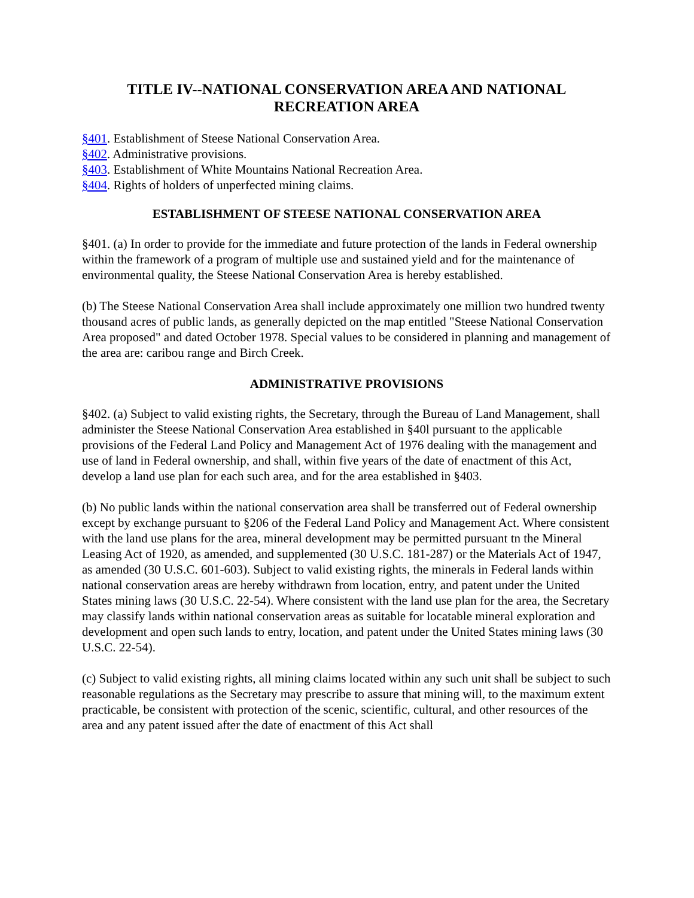TITLE IV--NATIONAL CONSERVATION AREA AND NATIONAL RECREATION AREA
§401. Establishment of Steese National Conservation Area.
§402. Administrative provisions.
§403. Establishment of White Mountains National Recreation Area.
§404. Rights of holders of unperfected mining claims.
ESTABLISHMENT OF STEESE NATIONAL CONSERVATION AREA
§401. (a) In order to provide for the immediate and future protection of the lands in Federal ownership within the framework of a program of multiple use and sustained yield and for the maintenance of environmental quality, the Steese National Conservation Area is hereby established.
(b) The Steese National Conservation Area shall include approximately one million two hundred twenty thousand acres of public lands, as generally depicted on the map entitled "Steese National Conservation Area proposed" and dated October 1978. Special values to be considered in planning and management of the area are: caribou range and Birch Creek.
ADMINISTRATIVE PROVISIONS
§402. (a) Subject to valid existing rights, the Secretary, through the Bureau of Land Management, shall administer the Steese National Conservation Area established in §40l pursuant to the applicable provisions of the Federal Land Policy and Management Act of 1976 dealing with the management and use of land in Federal ownership, and shall, within five years of the date of enactment of this Act, develop a land use plan for each such area, and for the area established in §403.
(b) No public lands within the national conservation area shall be transferred out of Federal ownership except by exchange pursuant to §206 of the Federal Land Policy and Management Act. Where consistent with the land use plans for the area, mineral development may be permitted pursuant tn the Mineral Leasing Act of 1920, as amended, and supplemented (30 U.S.C. 181-287) or the Materials Act of 1947, as amended (30 U.S.C. 601-603). Subject to valid existing rights, the minerals in Federal lands within national conservation areas are hereby withdrawn from location, entry, and patent under the United States mining laws (30 U.S.C. 22-54). Where consistent with the land use plan for the area, the Secretary may classify lands within national conservation areas as suitable for locatable mineral exploration and development and open such lands to entry, location, and patent under the United States mining laws (30 U.S.C. 22-54).
(c) Subject to valid existing rights, all mining claims located within any such unit shall be subject to such reasonable regulations as the Secretary may prescribe to assure that mining will, to the maximum extent practicable, be consistent with protection of the scenic, scientific, cultural, and other resources of the area and any patent issued after the date of enactment of this Act shall